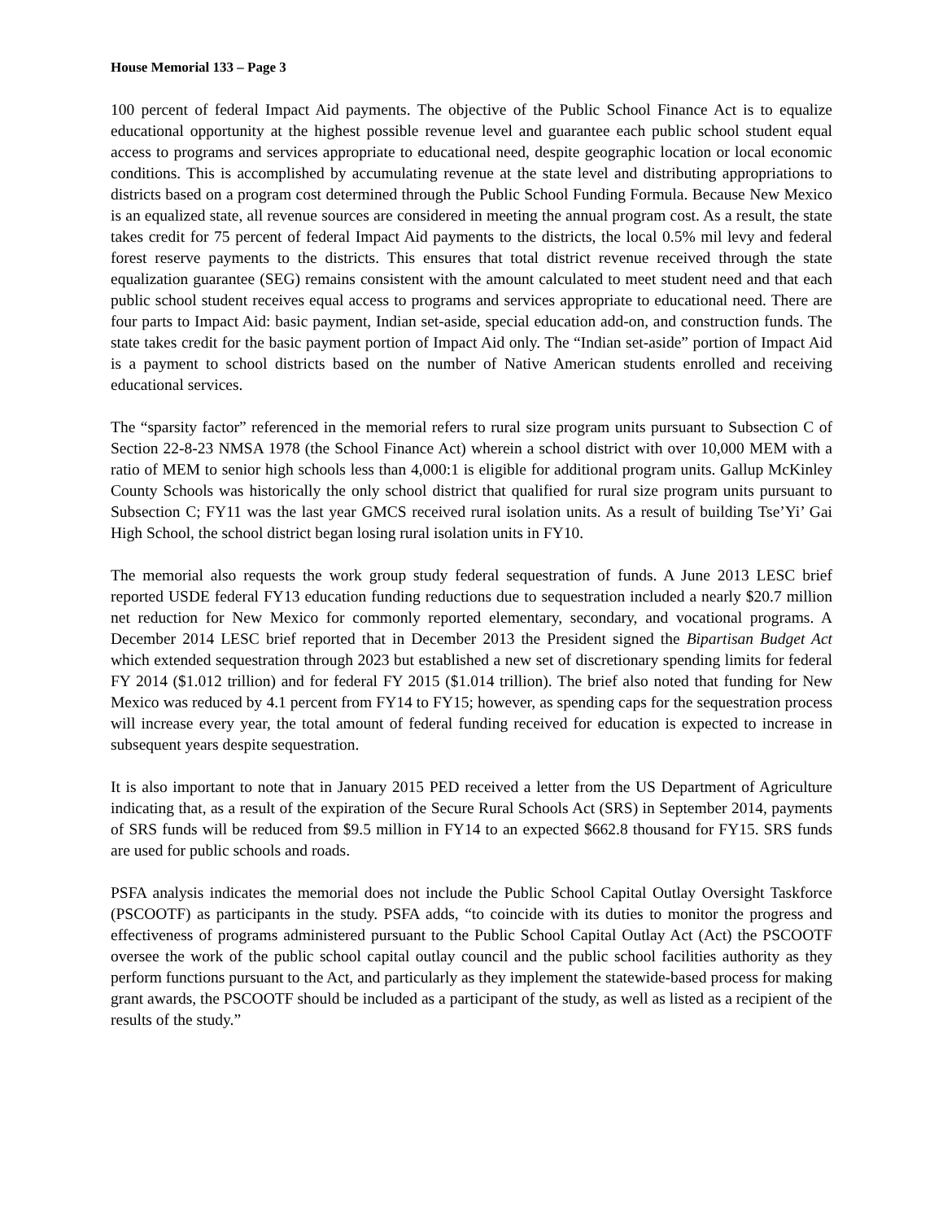House Memorial 133 – Page 3
100 percent of federal Impact Aid payments. The objective of the Public School Finance Act is to equalize educational opportunity at the highest possible revenue level and guarantee each public school student equal access to programs and services appropriate to educational need, despite geographic location or local economic conditions. This is accomplished by accumulating revenue at the state level and distributing appropriations to districts based on a program cost determined through the Public School Funding Formula. Because New Mexico is an equalized state, all revenue sources are considered in meeting the annual program cost. As a result, the state takes credit for 75 percent of federal Impact Aid payments to the districts, the local 0.5% mil levy and federal forest reserve payments to the districts. This ensures that total district revenue received through the state equalization guarantee (SEG) remains consistent with the amount calculated to meet student need and that each public school student receives equal access to programs and services appropriate to educational need. There are four parts to Impact Aid: basic payment, Indian set-aside, special education add-on, and construction funds. The state takes credit for the basic payment portion of Impact Aid only. The “Indian set-aside” portion of Impact Aid is a payment to school districts based on the number of Native American students enrolled and receiving educational services.
The “sparsity factor” referenced in the memorial refers to rural size program units pursuant to Subsection C of Section 22-8-23 NMSA 1978 (the School Finance Act) wherein a school district with over 10,000 MEM with a ratio of MEM to senior high schools less than 4,000:1 is eligible for additional program units. Gallup McKinley County Schools was historically the only school district that qualified for rural size program units pursuant to Subsection C; FY11 was the last year GMCS received rural isolation units. As a result of building Tse’Yi’ Gai High School, the school district began losing rural isolation units in FY10.
The memorial also requests the work group study federal sequestration of funds. A June 2013 LESC brief reported USDE federal FY13 education funding reductions due to sequestration included a nearly $20.7 million net reduction for New Mexico for commonly reported elementary, secondary, and vocational programs. A December 2014 LESC brief reported that in December 2013 the President signed the Bipartisan Budget Act which extended sequestration through 2023 but established a new set of discretionary spending limits for federal FY 2014 ($1.012 trillion) and for federal FY 2015 ($1.014 trillion). The brief also noted that funding for New Mexico was reduced by 4.1 percent from FY14 to FY15; however, as spending caps for the sequestration process will increase every year, the total amount of federal funding received for education is expected to increase in subsequent years despite sequestration.
It is also important to note that in January 2015 PED received a letter from the US Department of Agriculture indicating that, as a result of the expiration of the Secure Rural Schools Act (SRS) in September 2014, payments of SRS funds will be reduced from $9.5 million in FY14 to an expected $662.8 thousand for FY15. SRS funds are used for public schools and roads.
PSFA analysis indicates the memorial does not include the Public School Capital Outlay Oversight Taskforce (PSCOOTF) as participants in the study. PSFA adds, “to coincide with its duties to monitor the progress and effectiveness of programs administered pursuant to the Public School Capital Outlay Act (Act) the PSCOOTF oversee the work of the public school capital outlay council and the public school facilities authority as they perform functions pursuant to the Act, and particularly as they implement the statewide-based process for making grant awards, the PSCOOTF should be included as a participant of the study, as well as listed as a recipient of the results of the study.”